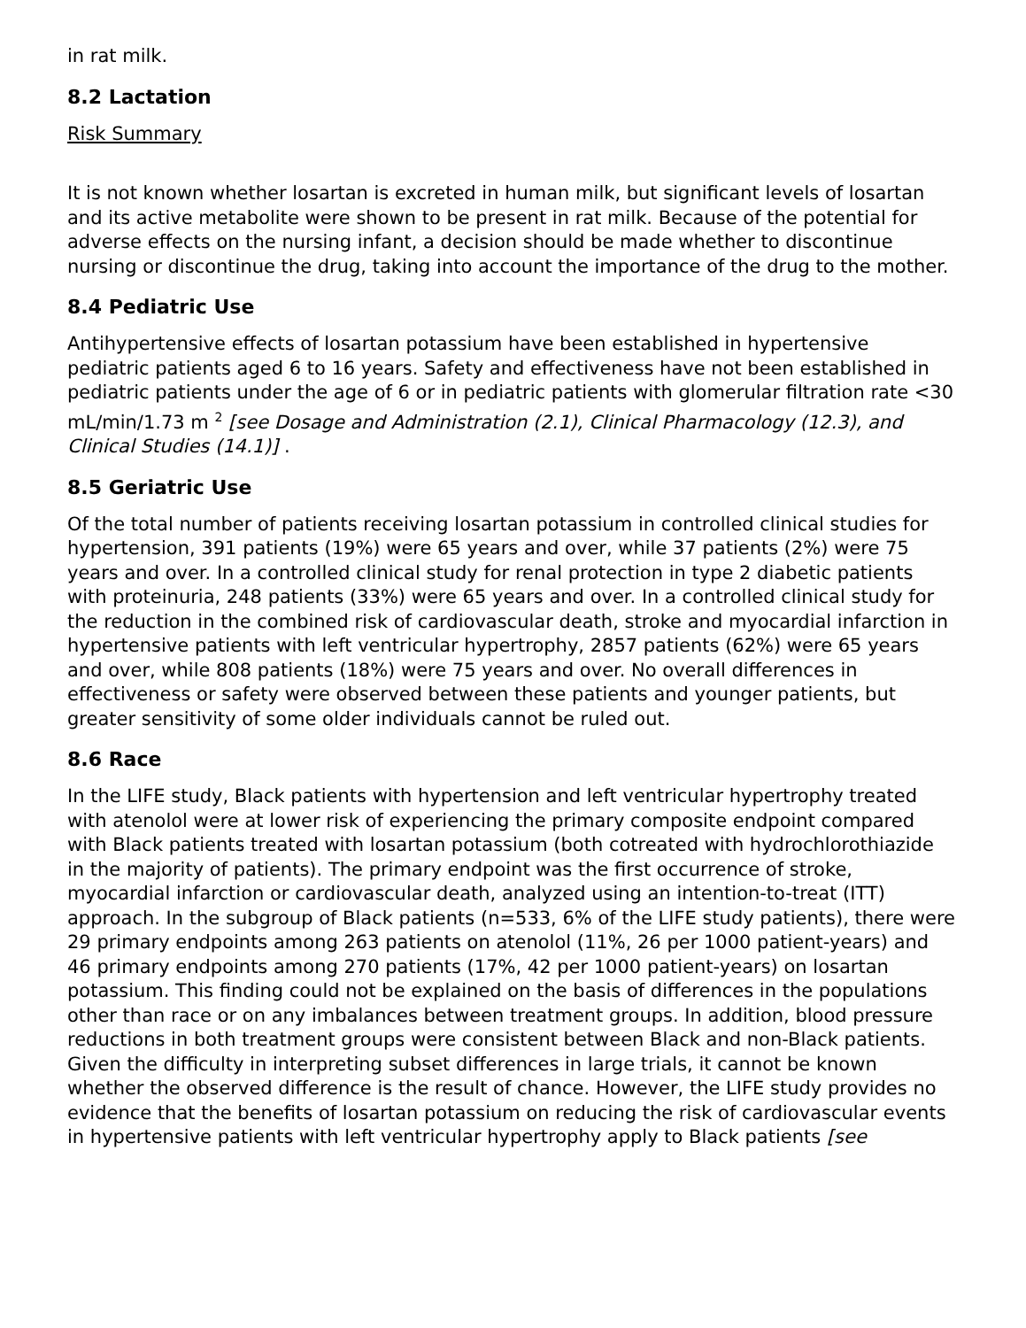in rat milk.
8.2 Lactation
Risk Summary
It is not known whether losartan is excreted in human milk, but significant levels of losartan and its active metabolite were shown to be present in rat milk. Because of the potential for adverse effects on the nursing infant, a decision should be made whether to discontinue nursing or discontinue the drug, taking into account the importance of the drug to the mother.
8.4 Pediatric Use
Antihypertensive effects of losartan potassium have been established in hypertensive pediatric patients aged 6 to 16 years. Safety and effectiveness have not been established in pediatric patients under the age of 6 or in pediatric patients with glomerular filtration rate <30 mL/min/1.73 m <sup>2</sup> [see Dosage and Administration (2.1), Clinical Pharmacology (12.3), and Clinical Studies (14.1)] .
8.5 Geriatric Use
Of the total number of patients receiving losartan potassium in controlled clinical studies for hypertension, 391 patients (19%) were 65 years and over, while 37 patients (2%) were 75 years and over. In a controlled clinical study for renal protection in type 2 diabetic patients with proteinuria, 248 patients (33%) were 65 years and over. In a controlled clinical study for the reduction in the combined risk of cardiovascular death, stroke and myocardial infarction in hypertensive patients with left ventricular hypertrophy, 2857 patients (62%) were 65 years and over, while 808 patients (18%) were 75 years and over. No overall differences in effectiveness or safety were observed between these patients and younger patients, but greater sensitivity of some older individuals cannot be ruled out.
8.6 Race
In the LIFE study, Black patients with hypertension and left ventricular hypertrophy treated with atenolol were at lower risk of experiencing the primary composite endpoint compared with Black patients treated with losartan potassium (both cotreated with hydrochlorothiazide in the majority of patients). The primary endpoint was the first occurrence of stroke, myocardial infarction or cardiovascular death, analyzed using an intention-to-treat (ITT) approach. In the subgroup of Black patients (n=533, 6% of the LIFE study patients), there were 29 primary endpoints among 263 patients on atenolol (11%, 26 per 1000 patient-years) and 46 primary endpoints among 270 patients (17%, 42 per 1000 patient-years) on losartan potassium. This finding could not be explained on the basis of differences in the populations other than race or on any imbalances between treatment groups. In addition, blood pressure reductions in both treatment groups were consistent between Black and non-Black patients. Given the difficulty in interpreting subset differences in large trials, it cannot be known whether the observed difference is the result of chance. However, the LIFE study provides no evidence that the benefits of losartan potassium on reducing the risk of cardiovascular events in hypertensive patients with left ventricular hypertrophy apply to Black patients [see